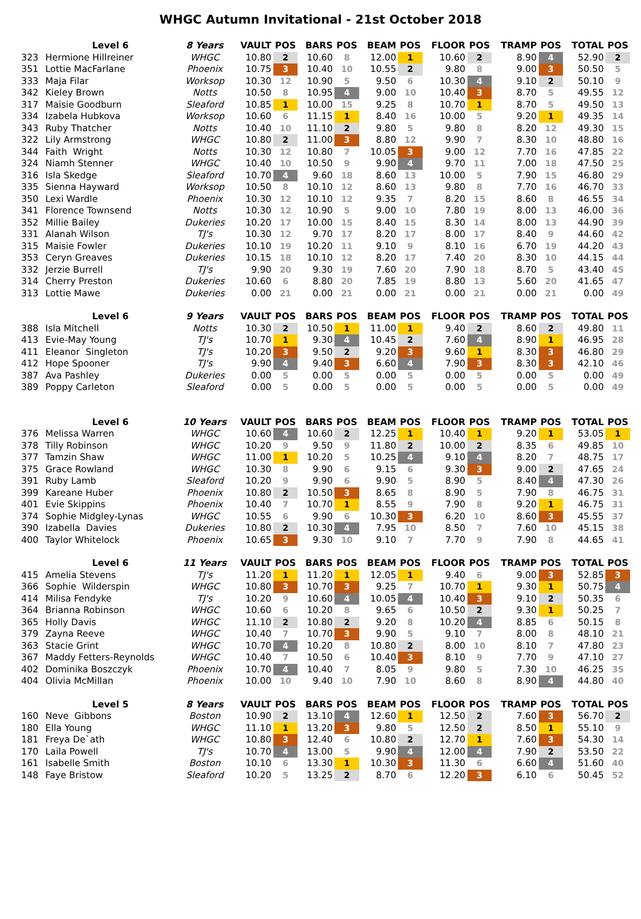WHGC Autumn Invitational - 21st October 2018
| | Level 6 | 8 Years | VAULT | POS | BARS | POS | BEAM | POS | FLOOR | POS | TRAMP | POS | TOTAL | POS |
| --- | --- | --- | --- | --- | --- | --- | --- | --- | --- | --- | --- | --- | --- | --- |
| 323 | Hermione Hillreiner | WHGC | 10.80 | 2 | 10.60 | 8 | 12.00 | 1 | 10.60 | 2 | 8.90 | 4 | 52.90 | 2 |
| 351 | Lottie MacFarlane | Phoenix | 10.75 | 3 | 10.40 | 10 | 10.55 | 2 | 9.80 | 8 | 9.00 | 3 | 50.50 | 5 |
| 333 | Maja Filar | Worksop | 10.30 | 12 | 10.90 | 5 | 9.50 | 6 | 10.30 | 4 | 9.10 | 2 | 50.10 | 9 |
| 342 | Kieley Brown | Notts | 10.50 | 8 | 10.95 | 4 | 9.00 | 10 | 10.40 | 3 | 8.70 | 5 | 49.55 | 12 |
| 317 | Maisie Goodburn | Sleaford | 10.85 | 1 | 10.00 | 15 | 9.25 | 8 | 10.70 | 1 | 8.70 | 5 | 49.50 | 13 |
| 334 | Izabela Hubkova | Worksop | 10.60 | 6 | 11.15 | 1 | 8.40 | 16 | 10.00 | 5 | 9.20 | 1 | 49.35 | 14 |
| 343 | Ruby Thatcher | Notts | 10.40 | 10 | 11.10 | 2 | 9.80 | 5 | 9.80 | 8 | 8.20 | 12 | 49.30 | 15 |
| 322 | Lily Armstrong | WHGC | 10.80 | 2 | 11.00 | 3 | 8.80 | 12 | 9.90 | 7 | 8.30 | 10 | 48.80 | 16 |
| 344 | Faith Wright | Notts | 10.30 | 12 | 10.80 | 7 | 10.05 | 3 | 9.00 | 12 | 7.70 | 16 | 47.85 | 22 |
| 324 | Niamh Stenner | WHGC | 10.40 | 10 | 10.50 | 9 | 9.90 | 4 | 9.70 | 11 | 7.00 | 18 | 47.50 | 25 |
| 316 | Isla Skedge | Sleaford | 10.70 | 4 | 9.60 | 18 | 8.60 | 13 | 10.00 | 5 | 7.90 | 15 | 46.80 | 29 |
| 335 | Sienna Hayward | Worksop | 10.50 | 8 | 10.10 | 12 | 8.60 | 13 | 9.80 | 8 | 7.70 | 16 | 46.70 | 33 |
| 350 | Lexi Wardle | Phoenix | 10.30 | 12 | 10.10 | 12 | 9.35 | 7 | 8.20 | 15 | 8.60 | 8 | 46.55 | 34 |
| 341 | Florence Townsend | Notts | 10.30 | 12 | 10.90 | 5 | 9.00 | 10 | 7.80 | 19 | 8.00 | 13 | 46.00 | 36 |
| 352 | Millie Bailey | Dukeries | 10.20 | 17 | 10.00 | 15 | 8.40 | 15 | 8.30 | 14 | 8.00 | 13 | 44.90 | 39 |
| 331 | Alanah Wilson | TJ's | 10.30 | 12 | 9.70 | 17 | 8.20 | 17 | 8.00 | 17 | 8.40 | 9 | 44.60 | 42 |
| 315 | Maisie Fowler | Dukeries | 10.10 | 19 | 10.20 | 11 | 9.10 | 9 | 8.10 | 16 | 6.70 | 19 | 44.20 | 43 |
| 353 | Ceryn Greaves | Dukeries | 10.15 | 18 | 10.10 | 12 | 8.20 | 17 | 7.40 | 20 | 8.30 | 10 | 44.15 | 44 |
| 332 | Jerzie Burrell | TJ's | 9.90 | 20 | 9.30 | 19 | 7.60 | 20 | 7.90 | 18 | 8.70 | 5 | 43.40 | 45 |
| 314 | Cherry Preston | Dukeries | 10.60 | 6 | 8.80 | 20 | 7.85 | 19 | 8.80 | 13 | 5.60 | 20 | 41.65 | 47 |
| 313 | Lottie Mawe | Dukeries | 0.00 | 21 | 0.00 | 21 | 0.00 | 21 | 0.00 | 21 | 0.00 | 21 | 0.00 | 49 |
| | Level 6 | 9 Years | VAULT | POS | BARS | POS | BEAM | POS | FLOOR | POS | TRAMP | POS | TOTAL | POS |
| 388 | Isla Mitchell | Notts | 10.30 | 2 | 10.50 | 1 | 11.00 | 1 | 9.40 | 2 | 8.60 | 2 | 49.80 | 11 |
| 413 | Evie-May Young | TJ's | 10.70 | 1 | 9.30 | 4 | 10.45 | 2 | 7.60 | 4 | 8.90 | 1 | 46.95 | 28 |
| 411 | Eleanor Singleton | TJ's | 10.20 | 3 | 9.50 | 2 | 9.20 | 3 | 9.60 | 1 | 8.30 | 3 | 46.80 | 29 |
| 412 | Hope Spooner | TJ's | 9.90 | 4 | 9.40 | 3 | 6.60 | 4 | 7.90 | 3 | 8.30 | 3 | 42.10 | 46 |
| 387 | Ava Pashley | Dukeries | 0.00 | 5 | 0.00 | 5 | 0.00 | 5 | 0.00 | 5 | 0.00 | 5 | 0.00 | 49 |
| 389 | Poppy Carleton | Sleaford | 0.00 | 5 | 0.00 | 5 | 0.00 | 5 | 0.00 | 5 | 0.00 | 5 | 0.00 | 49 |
| | Level 6 | 10 Years | VAULT | POS | BARS | POS | BEAM | POS | FLOOR | POS | TRAMP | POS | TOTAL | POS |
| 376 | Melissa Warren | WHGC | 10.60 | 4 | 10.60 | 2 | 12.25 | 1 | 10.40 | 1 | 9.20 | 1 | 53.05 | 1 |
| 378 | Tilly Robinson | WHGC | 10.20 | 9 | 9.50 | 9 | 11.80 | 2 | 10.00 | 2 | 8.35 | 6 | 49.85 | 10 |
| 377 | Tamzin Shaw | WHGC | 11.00 | 1 | 10.20 | 5 | 10.25 | 4 | 9.10 | 4 | 8.20 | 7 | 48.75 | 17 |
| 375 | Grace Rowland | WHGC | 10.30 | 8 | 9.90 | 6 | 9.15 | 6 | 9.30 | 3 | 9.00 | 2 | 47.65 | 24 |
| 391 | Ruby Lamb | Sleaford | 10.20 | 9 | 9.90 | 6 | 9.90 | 5 | 8.90 | 5 | 8.40 | 4 | 47.30 | 26 |
| 399 | Kareane Huber | Phoenix | 10.80 | 2 | 10.50 | 3 | 8.65 | 8 | 8.90 | 5 | 7.90 | 8 | 46.75 | 31 |
| 401 | Evie Skippins | Phoenix | 10.40 | 7 | 10.70 | 1 | 8.55 | 9 | 7.90 | 8 | 9.20 | 1 | 46.75 | 31 |
| 374 | Sophie Midgley-Lynas | WHGC | 10.55 | 6 | 9.90 | 6 | 10.30 | 3 | 6.20 | 10 | 8.60 | 3 | 45.55 | 37 |
| 390 | Izabella Davies | Dukeries | 10.80 | 2 | 10.30 | 4 | 7.95 | 10 | 8.50 | 7 | 7.60 | 10 | 45.15 | 38 |
| 400 | Taylor Whitelock | Phoenix | 10.65 | 3 | 9.30 | 10 | 9.10 | 7 | 7.70 | 9 | 7.90 | 8 | 44.65 | 41 |
| | Level 6 | 11 Years | VAULT | POS | BARS | POS | BEAM | POS | FLOOR | POS | TRAMP | POS | TOTAL | POS |
| 415 | Amelia Stevens | TJ's | 11.20 | 1 | 11.20 | 1 | 12.05 | 1 | 9.40 | 6 | 9.00 | 3 | 52.85 | 3 |
| 366 | Sophie Wilderspin | WHGC | 10.80 | 3 | 10.70 | 3 | 9.25 | 7 | 10.70 | 1 | 9.30 | 1 | 50.75 | 4 |
| 414 | Milisa Fendyke | TJ's | 10.20 | 9 | 10.60 | 4 | 10.05 | 4 | 10.40 | 3 | 9.10 | 2 | 50.35 | 6 |
| 364 | Brianna Robinson | WHGC | 10.60 | 6 | 10.20 | 8 | 9.65 | 6 | 10.50 | 2 | 9.30 | 1 | 50.25 | 7 |
| 365 | Holly Davis | WHGC | 11.10 | 2 | 10.80 | 2 | 9.20 | 8 | 10.20 | 4 | 8.85 | 6 | 50.15 | 8 |
| 379 | Zayna Reeve | WHGC | 10.40 | 7 | 10.70 | 3 | 9.90 | 5 | 9.10 | 7 | 8.00 | 8 | 48.10 | 21 |
| 363 | Stacie Grint | WHGC | 10.70 | 4 | 10.20 | 8 | 10.80 | 2 | 8.00 | 10 | 8.10 | 7 | 47.80 | 23 |
| 367 | Maddy Fetters-Reynolds | WHGC | 10.40 | 7 | 10.50 | 6 | 10.40 | 3 | 8.10 | 9 | 7.70 | 9 | 47.10 | 27 |
| 402 | Dominika Boszczyk | Phoenix | 10.70 | 4 | 10.40 | 7 | 8.05 | 9 | 9.80 | 5 | 7.30 | 10 | 46.25 | 35 |
| 404 | Olivia McMillan | Phoenix | 10.00 | 10 | 9.40 | 10 | 7.90 | 10 | 8.60 | 8 | 8.90 | 4 | 44.80 | 40 |
| | Level 5 | 8 Years | VAULT | POS | BARS | POS | BEAM | POS | FLOOR | POS | TRAMP | POS | TOTAL | POS |
| 160 | Neve Gibbons | Boston | 10.90 | 2 | 13.10 | 4 | 12.60 | 1 | 12.50 | 2 | 7.60 | 3 | 56.70 | 2 |
| 180 | Ella Young | WHGC | 11.10 | 1 | 13.20 | 3 | 9.80 | 5 | 12.50 | 2 | 8.50 | 1 | 55.10 | 9 |
| 181 | Freya De`ath | WHGC | 10.80 | 3 | 12.40 | 6 | 10.80 | 2 | 12.70 | 1 | 7.60 | 3 | 54.30 | 14 |
| 170 | Laila Powell | TJ's | 10.70 | 4 | 13.00 | 5 | 9.90 | 4 | 12.00 | 4 | 7.90 | 2 | 53.50 | 22 |
| 161 | Isabelle Smith | Boston | 10.10 | 6 | 13.30 | 1 | 10.30 | 3 | 11.30 | 6 | 6.60 | 4 | 51.60 | 40 |
| 148 | Faye Bristow | Sleaford | 10.20 | 5 | 13.25 | 2 | 8.70 | 6 | 12.20 | 3 | 6.10 | 6 | 50.45 | 52 |